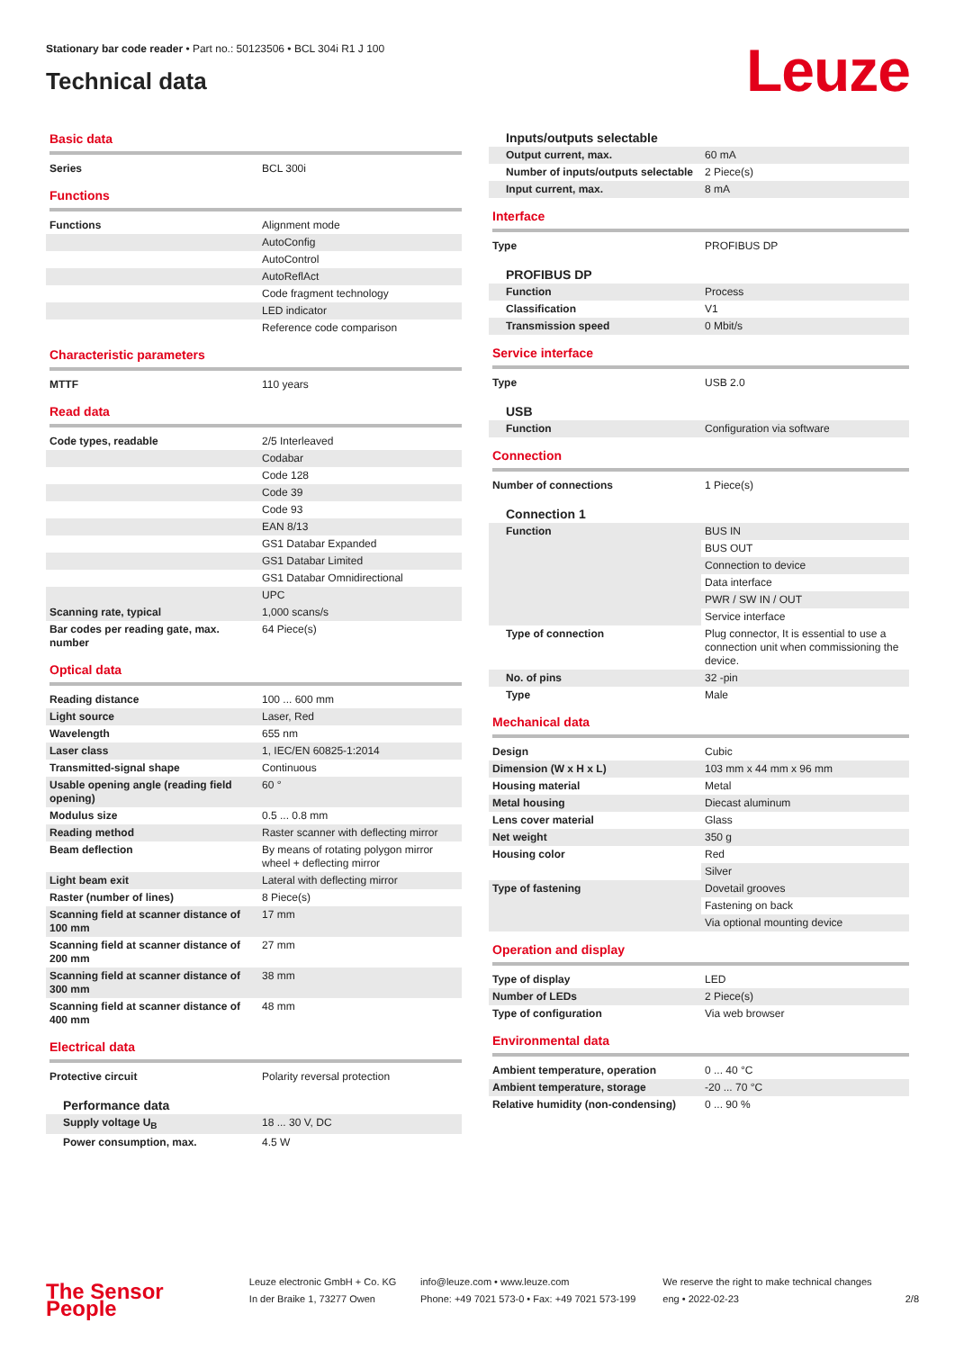Stationary bar code reader • Part no.: 50123506 • BCL 304i R1 J 100
Technical data
Leuze
Basic data
| Series | BCL 300i |
Functions
| Functions | Alignment mode |
| | AutoConfig |
| | AutoControl |
| | AutoReflAct |
| | Code fragment technology |
| | LED indicator |
| | Reference code comparison |
Characteristic parameters
| MTTF | 110 years |
Read data
| Code types, readable | 2/5 Interleaved |
| | Codabar |
| | Code 128 |
| | Code 39 |
| | Code 93 |
| | EAN 8/13 |
| | GS1 Databar Expanded |
| | GS1 Databar Limited |
| | GS1 Databar Omnidirectional |
| | UPC |
| Scanning rate, typical | 1,000 scans/s |
| Bar codes per reading gate, max. number | 64 Piece(s) |
Optical data
| Reading distance | 100 ... 600 mm |
| Light source | Laser, Red |
| Wavelength | 655 nm |
| Laser class | 1, IEC/EN 60825-1:2014 |
| Transmitted-signal shape | Continuous |
| Usable opening angle (reading field opening) | 60 ° |
| Modulus size | 0.5 ... 0.8 mm |
| Reading method | Raster scanner with deflecting mirror |
| Beam deflection | By means of rotating polygon mirror wheel + deflecting mirror |
| Light beam exit | Lateral with deflecting mirror |
| Raster (number of lines) | 8 Piece(s) |
| Scanning field at scanner distance of 100 mm | 17 mm |
| Scanning field at scanner distance of 200 mm | 27 mm |
| Scanning field at scanner distance of 300 mm | 38 mm |
| Scanning field at scanner distance of 400 mm | 48 mm |
Electrical data
| Protective circuit | Polarity reversal protection |
Performance data
| Supply voltage U<sub>B</sub> | 18 ... 30 V, DC |
| Power consumption, max. | 4.5 W |
Inputs/outputs selectable
| Output current, max. | 60 mA |
| Number of inputs/outputs selectable | 2 Piece(s) |
| Input current, max. | 8 mA |
Interface
| Type | PROFIBUS DP |
PROFIBUS DP
| Function | Process |
| Classification | V1 |
| Transmission speed | 0 Mbit/s |
Service interface
| Type | USB 2.0 |
USB
| Function | Configuration via software |
Connection
| Number of connections | 1 Piece(s) |
Connection 1
| Function | BUS IN |
| | BUS OUT |
| | Connection to device |
| | Data interface |
| | PWR / SW IN / OUT |
| | Service interface |
| Type of connection | Plug connector, It is essential to use a connection unit when commissioning the device. |
| No. of pins | 32 -pin |
| Type | Male |
Mechanical data
| Design | Cubic |
| Dimension (W x H x L) | 103 mm x 44 mm x 96 mm |
| Housing material | Metal |
| Metal housing | Diecast aluminum |
| Lens cover material | Glass |
| Net weight | 350 g |
| Housing color | Red |
| | Silver |
| Type of fastening | Dovetail grooves |
| | Fastening on back |
| | Via optional mounting device |
Operation and display
| Type of display | LED |
| Number of LEDs | 2 Piece(s) |
| Type of configuration | Via web browser |
Environmental data
| Ambient temperature, operation | 0 ... 40 °C |
| Ambient temperature, storage | -20 ... 70 °C |
| Relative humidity (non-condensing) | 0 ... 90 % |
The Sensor People
Leuze electronic GmbH + Co. KG
In der Braike 1, 73277 Owen
info@leuze.com • www.leuze.com
Phone: +49 7021 573-0 • Fax: +49 7021 573-199
We reserve the right to make technical changes
eng • 2022-02-23
2/8